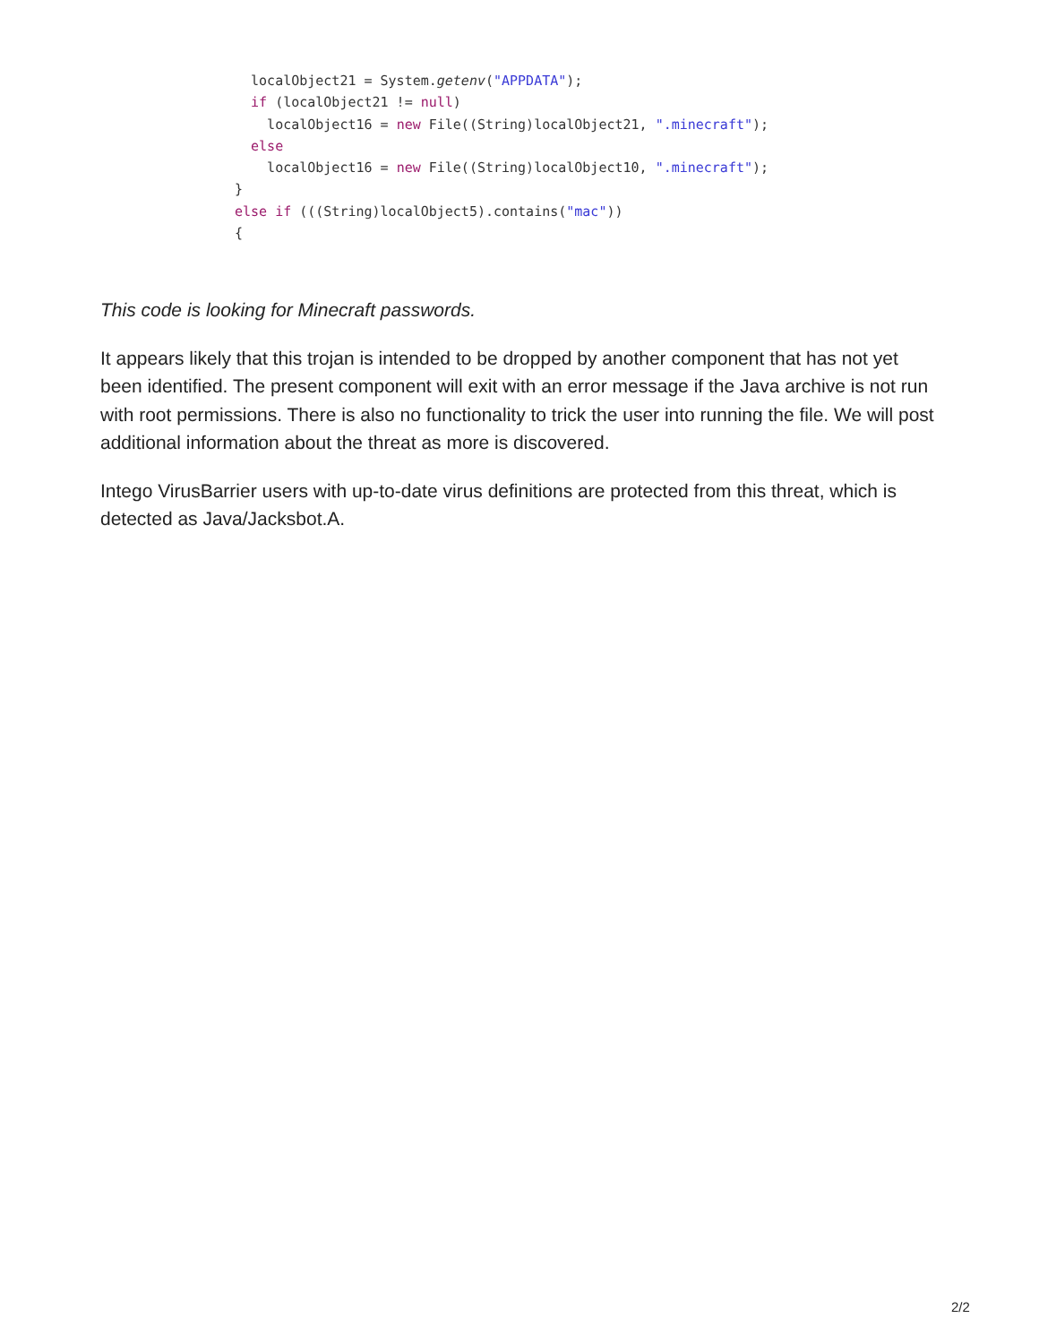localObject21 = System.getenv("APPDATA");
  if (localObject21 != null)
    localObject16 = new File((String)localObject21, ".minecraft");
  else
    localObject16 = new File((String)localObject10, ".minecraft");
}
else if (((String)localObject5).contains("mac"))
{
This code is looking for Minecraft passwords.
It appears likely that this trojan is intended to be dropped by another component that has not yet been identified. The present component will exit with an error message if the Java archive is not run with root permissions. There is also no functionality to trick the user into running the file. We will post additional information about the threat as more is discovered.
Intego VirusBarrier users with up-to-date virus definitions are protected from this threat, which is detected as Java/Jacksbot.A.
2/2